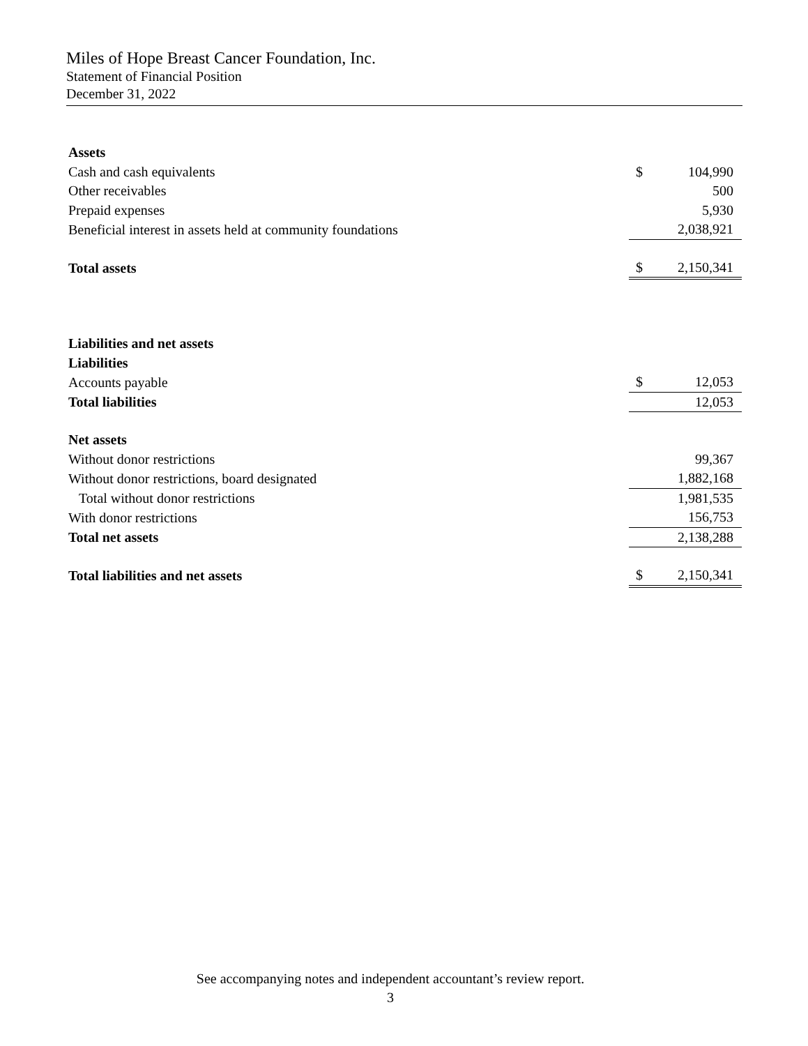Miles of Hope Breast Cancer Foundation, Inc.
Statement of Financial Position
December 31, 2022
| Assets | | |
| Cash and cash equivalents | $ | 104,990 |
| Other receivables | | 500 |
| Prepaid expenses | | 5,930 |
| Beneficial interest in assets held at community foundations | | 2,038,921 |
| Total assets | $ | 2,150,341 |
| Liabilities and net assets | | |
| Liabilities | | |
| Accounts payable | $ | 12,053 |
| Total liabilities | | 12,053 |
| Net assets | | |
| Without donor restrictions | | 99,367 |
| Without donor restrictions, board designated | | 1,882,168 |
| Total without donor restrictions | | 1,981,535 |
| With donor restrictions | | 156,753 |
| Total net assets | | 2,138,288 |
| Total liabilities and net assets | $ | 2,150,341 |
See accompanying notes and independent accountant’s review report.
3